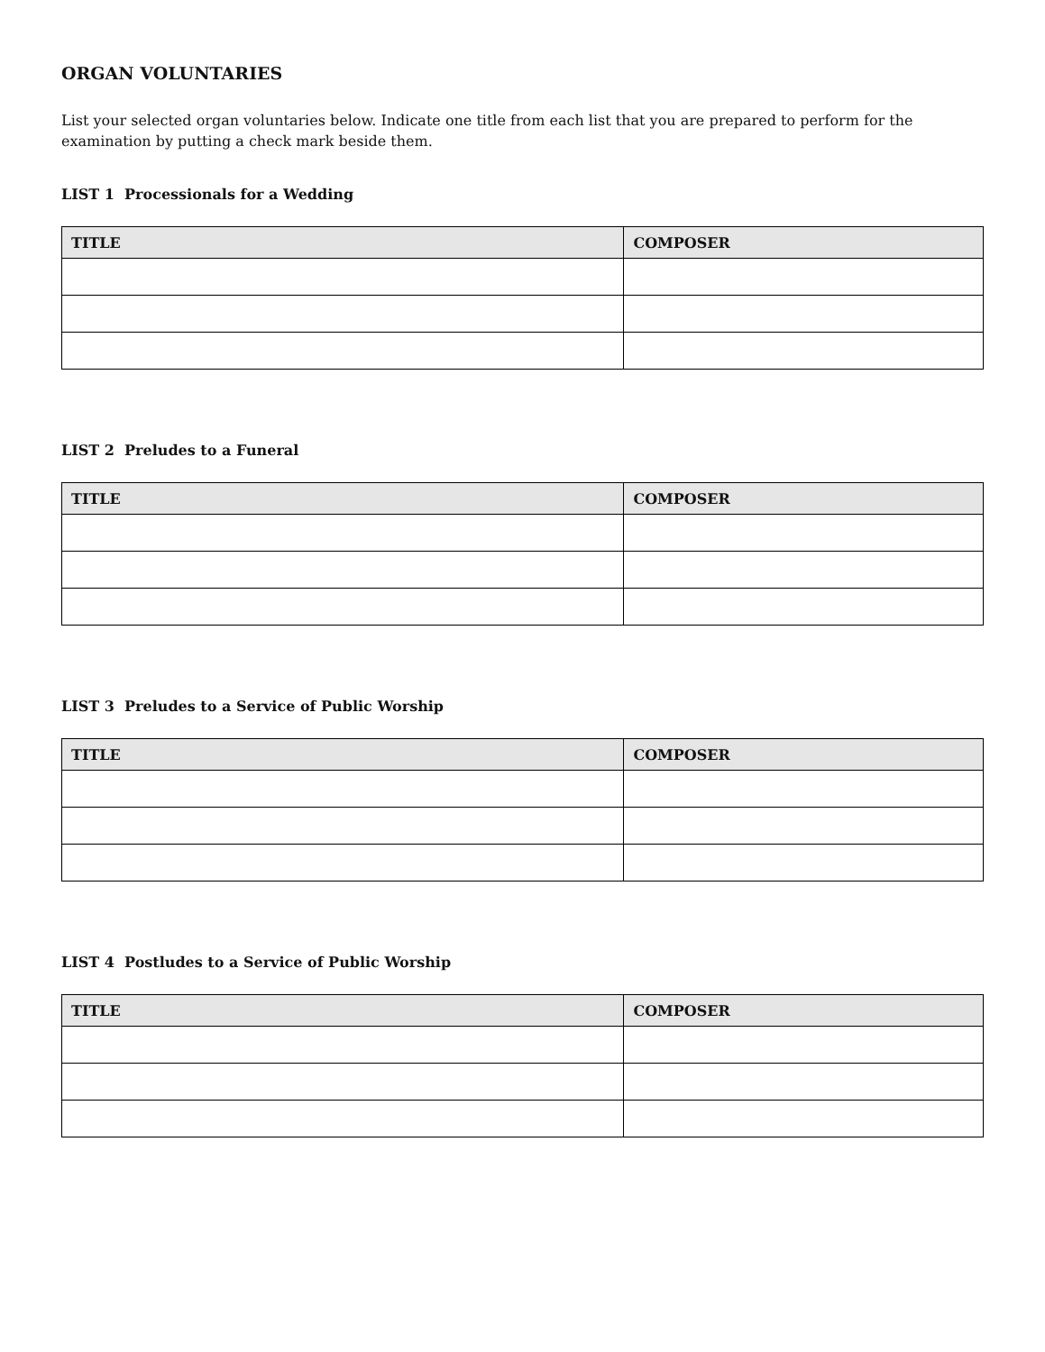ORGAN VOLUNTARIES
List your selected organ voluntaries below. Indicate one title from each list that you are prepared to perform for the examination by putting a check mark beside them.
LIST 1 Processionals for a Wedding
| TITLE | COMPOSER |
| --- | --- |
LIST 2 Preludes to a Funeral
| TITLE | COMPOSER |
| --- | --- |
LIST 3 Preludes to a Service of Public Worship
| TITLE | COMPOSER |
| --- | --- |
LIST 4 Postludes to a Service of Public Worship
| TITLE | COMPOSER |
| --- | --- |